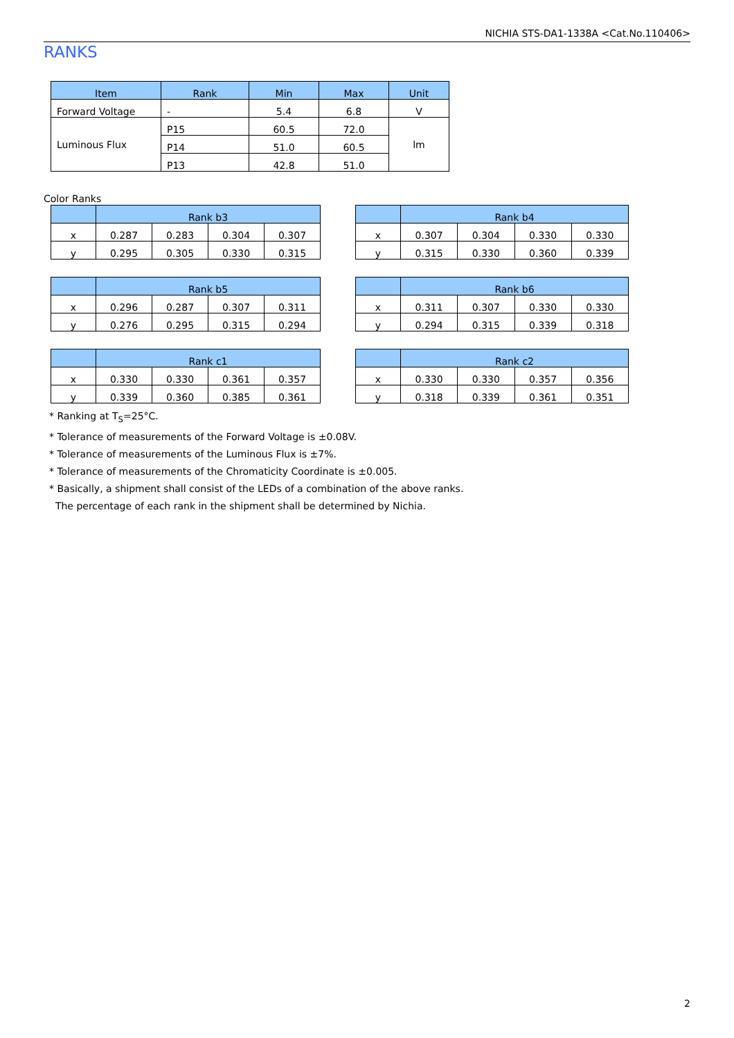NICHIA STS-DA1-1338A <Cat.No.110406>
RANKS
| Item | Rank | Min | Max | Unit |
| --- | --- | --- | --- | --- |
| Forward Voltage | - | 5.4 | 6.8 | V |
| Luminous Flux | P15 | 60.5 | 72.0 | lm |
| | P14 | 51.0 | 60.5 | |
| | P13 | 42.8 | 51.0 | |
Color Ranks
| | Rank b3 | | | |
| --- | --- | --- | --- | --- |
| x | 0.287 | 0.283 | 0.304 | 0.307 |
| y | 0.295 | 0.305 | 0.330 | 0.315 |
| | Rank b4 | | | |
| --- | --- | --- | --- | --- |
| x | 0.307 | 0.304 | 0.330 | 0.330 |
| y | 0.315 | 0.330 | 0.360 | 0.339 |
| | Rank b5 | | | |
| --- | --- | --- | --- | --- |
| x | 0.296 | 0.287 | 0.307 | 0.311 |
| y | 0.276 | 0.295 | 0.315 | 0.294 |
| | Rank b6 | | | |
| --- | --- | --- | --- | --- |
| x | 0.311 | 0.307 | 0.330 | 0.330 |
| y | 0.294 | 0.315 | 0.339 | 0.318 |
| | Rank c1 | | | |
| --- | --- | --- | --- | --- |
| x | 0.330 | 0.330 | 0.361 | 0.357 |
| y | 0.339 | 0.360 | 0.385 | 0.361 |
| | Rank c2 | | | |
| --- | --- | --- | --- | --- |
| x | 0.330 | 0.330 | 0.357 | 0.356 |
| y | 0.318 | 0.339 | 0.361 | 0.351 |
* Ranking at T<sub>S</sub>=25°C.
* Tolerance of measurements of the Forward Voltage is ±0.08V.
* Tolerance of measurements of the Luminous Flux is ±7%.
* Tolerance of measurements of the Chromaticity Coordinate is ±0.005.
* Basically, a shipment shall consist of the LEDs of a combination of the above ranks.
The percentage of each rank in the shipment shall be determined by Nichia.
2